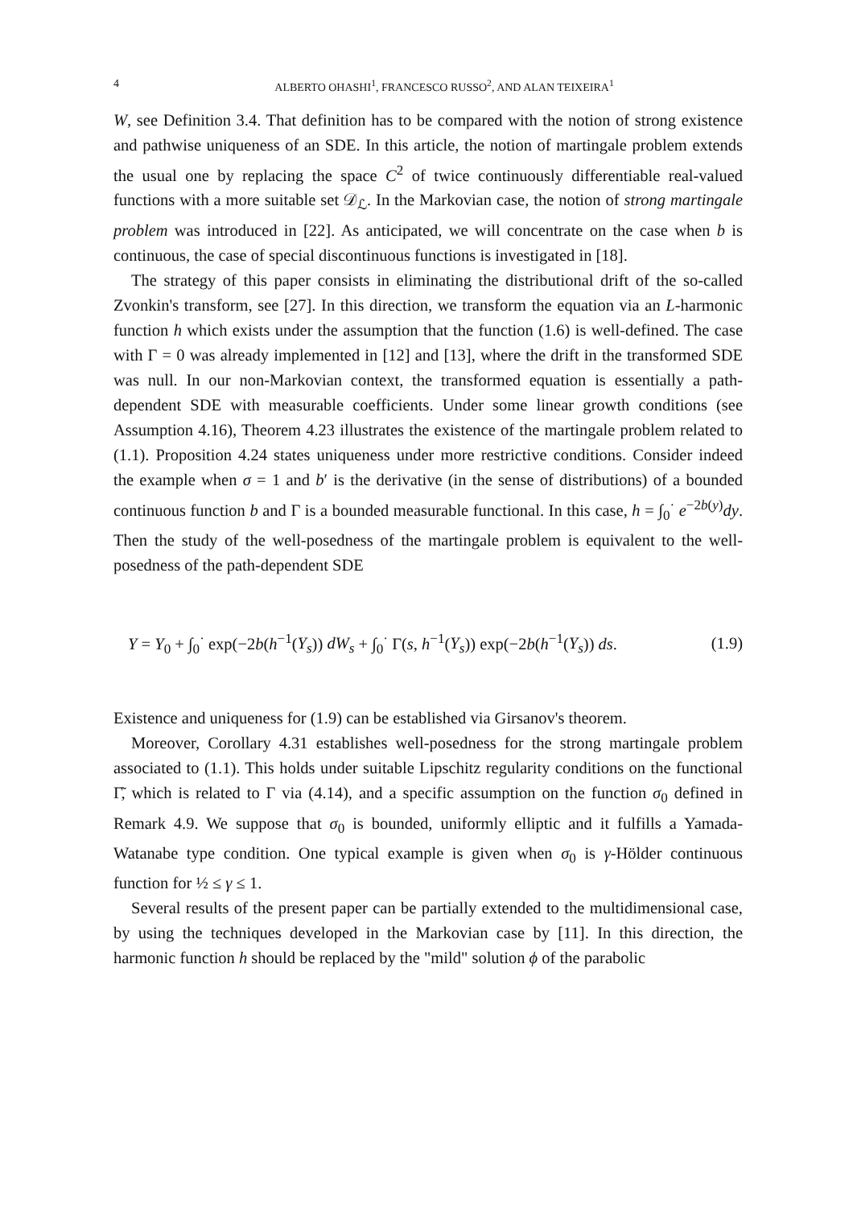4 ALBERTO OHASHI<sup>1</sup>, FRANCESCO RUSSO<sup>2</sup>, AND ALAN TEIXEIRA<sup>1</sup>
W, see Definition 3.4. That definition has to be compared with the notion of strong existence and pathwise uniqueness of an SDE. In this article, the notion of martingale problem extends the usual one by replacing the space C<sup>2</sup> of twice continuously differentiable real-valued functions with a more suitable set 𝒟<sub>ℒ</sub>. In the Markovian case, the notion of strong martingale problem was introduced in [22]. As anticipated, we will concentrate on the case when b is continuous, the case of special discontinuous functions is investigated in [18].
The strategy of this paper consists in eliminating the distributional drift of the so-called Zvonkin's transform, see [27]. In this direction, we transform the equation via an L-harmonic function h which exists under the assumption that the function (1.6) is well-defined. The case with Γ = 0 was already implemented in [12] and [13], where the drift in the transformed SDE was null. In our non-Markovian context, the transformed equation is essentially a path-dependent SDE with measurable coefficients. Under some linear growth conditions (see Assumption 4.16), Theorem 4.23 illustrates the existence of the martingale problem related to (1.1). Proposition 4.24 states uniqueness under more restrictive conditions. Consider indeed the example when σ = 1 and b′ is the derivative (in the sense of distributions) of a bounded continuous function b and Γ is a bounded measurable functional. In this case, h = ∫<sub>0</sub><sup>·</sup> e<sup>−2b(y)</sup>dy. Then the study of the well-posedness of the martingale problem is equivalent to the well-posedness of the path-dependent SDE
Y = Y<sub>0</sub> + ∫<sub>0</sub><sup>·</sup> exp(−2b(h<sup>−1</sup>(Y<sub>s</sub>)) dW<sub>s</sub> + ∫<sub>0</sub><sup>·</sup> Γ(s, h<sup>−1</sup>(Y<sub>s</sub>)) exp(−2b(h<sup>−1</sup>(Y<sub>s</sub>)) ds. (1.9)
Existence and uniqueness for (1.9) can be established via Girsanov's theorem.
Moreover, Corollary 4.31 establishes well-posedness for the strong martingale problem associated to (1.1). This holds under suitable Lipschitz regularity conditions on the functional Γ̃, which is related to Γ via (4.14), and a specific assumption on the function σ<sub>0</sub> defined in Remark 4.9. We suppose that σ<sub>0</sub> is bounded, uniformly elliptic and it fulfills a Yamada-Watanabe type condition. One typical example is given when σ<sub>0</sub> is γ-Hölder continuous function for ½ ≤ γ ≤ 1.
Several results of the present paper can be partially extended to the multidimensional case, by using the techniques developed in the Markovian case by [11]. In this direction, the harmonic function h should be replaced by the "mild" solution ϕ of the parabolic